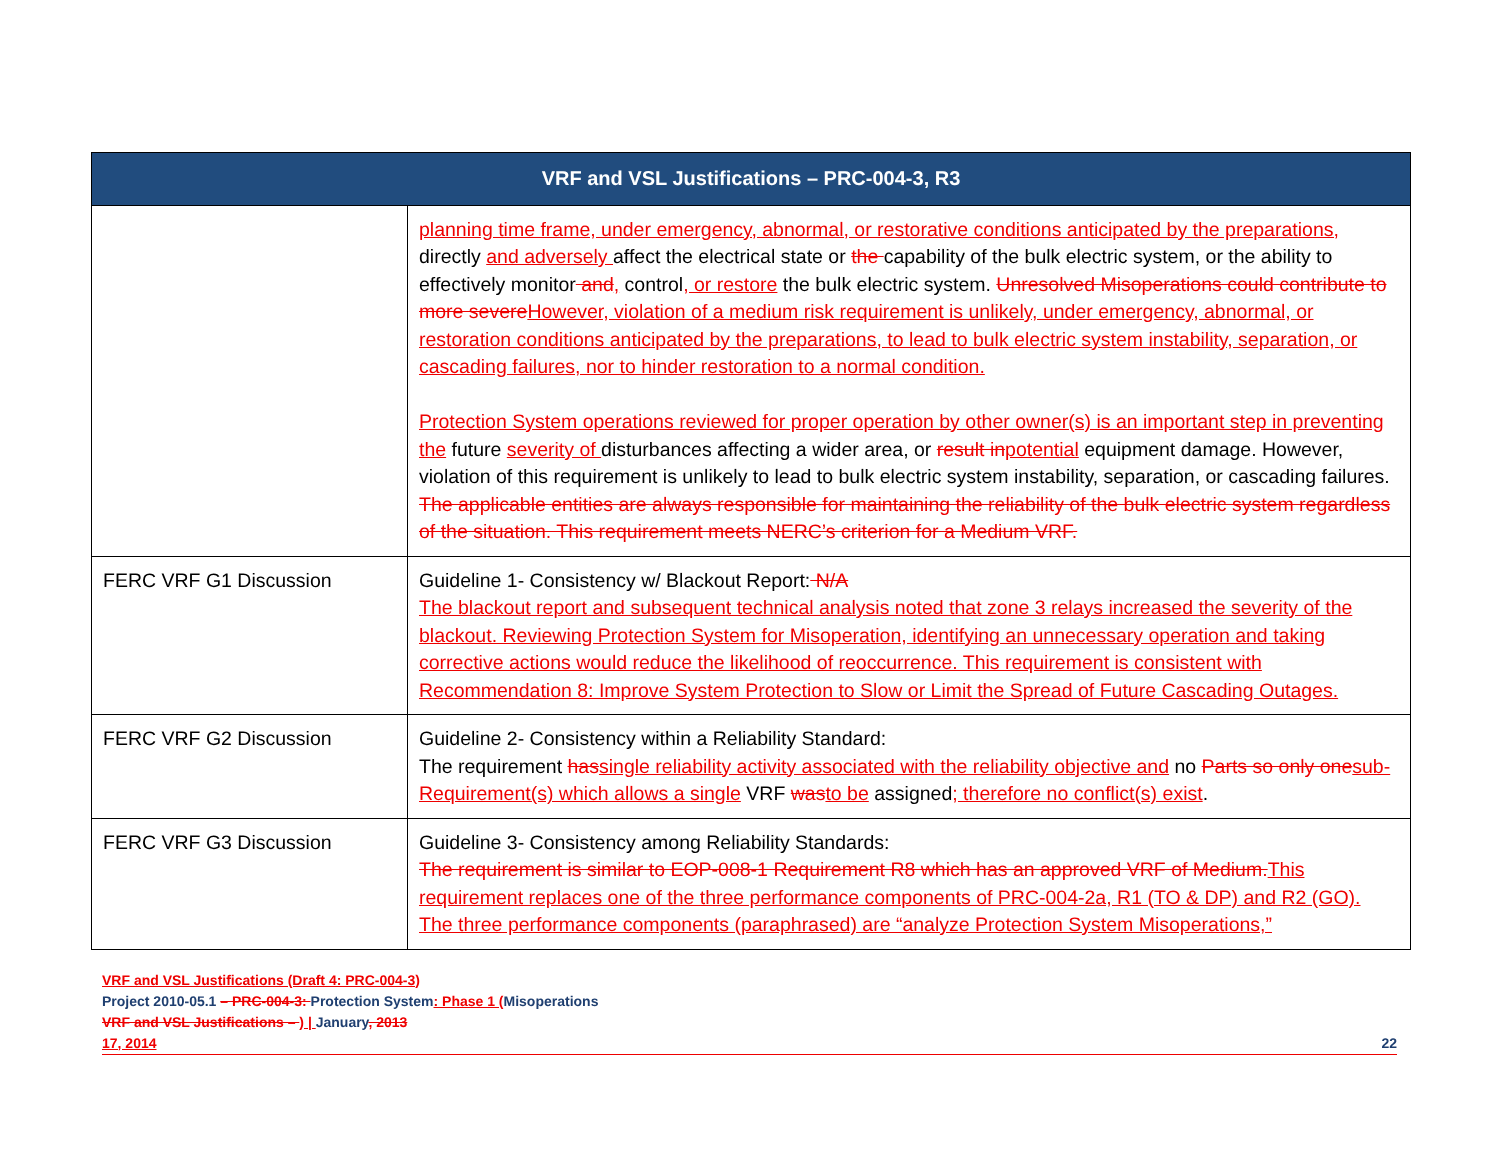| VRF and VSL Justifications – PRC-004-3, R3 | |
| --- | --- |
| | planning time frame, under emergency, abnormal, or restorative conditions anticipated by the preparations, directly and adversely affect the electrical state or the capability of the bulk electric system, or the ability to effectively monitor and , control , or restore the bulk electric system. Unresolved Misoperations could contribute to more severe However, violation of a medium risk requirement is unlikely, under emergency, abnormal, or restoration conditions anticipated by the preparations, to lead to bulk electric system instability, separation, or cascading failures, nor to hinder restoration to a normal condition. Protection System operations reviewed for proper operation by other owner(s) is an important step in preventing the future severity of disturbances affecting a wider area, or result in potential equipment damage. However, violation of this requirement is unlikely to lead to bulk electric system instability, separation, or cascading failures. The applicable entities are always responsible for maintaining the reliability of the bulk electric system regardless of the situation. This requirement meets NERC’s criterion for a Medium VRF. |
| FERC VRF G1 Discussion | Guideline 1- Consistency w/ Blackout Report: N/A The blackout report and subsequent technical analysis noted that zone 3 relays increased the severity of the blackout. Reviewing Protection System for Misoperation, identifying an unnecessary operation and taking corrective actions would reduce the likelihood of reoccurrence. This requirement is consistent with Recommendation 8: Improve System Protection to Slow or Limit the Spread of Future Cascading Outages. |
| FERC VRF G2 Discussion | Guideline 2- Consistency within a Reliability Standard: The requirement has single reliability activity associated with the reliability objective and no Parts so only one sub-Requirement(s) which allows a single VRF was to be assigned ; therefore no conflict(s) exist . |
| FERC VRF G3 Discussion | Guideline 3- Consistency among Reliability Standards: The requirement is similar to EOP-008-1 Requirement R8 which has an approved VRF of Medium. This requirement replaces one of the three performance components of PRC-004-2a, R1 (TO & DP) and R2 (GO). The three performance components (paraphrased) are “analyze Protection System Misoperations,” |
VRF and VSL Justifications (Draft 4: PRC-004-3)
Project 2010-05.1 – PRC-004-3: Protection System: Phase 1 (Misoperations
VRF and VSL Justifications – ) | January, 2013
17, 2014 22